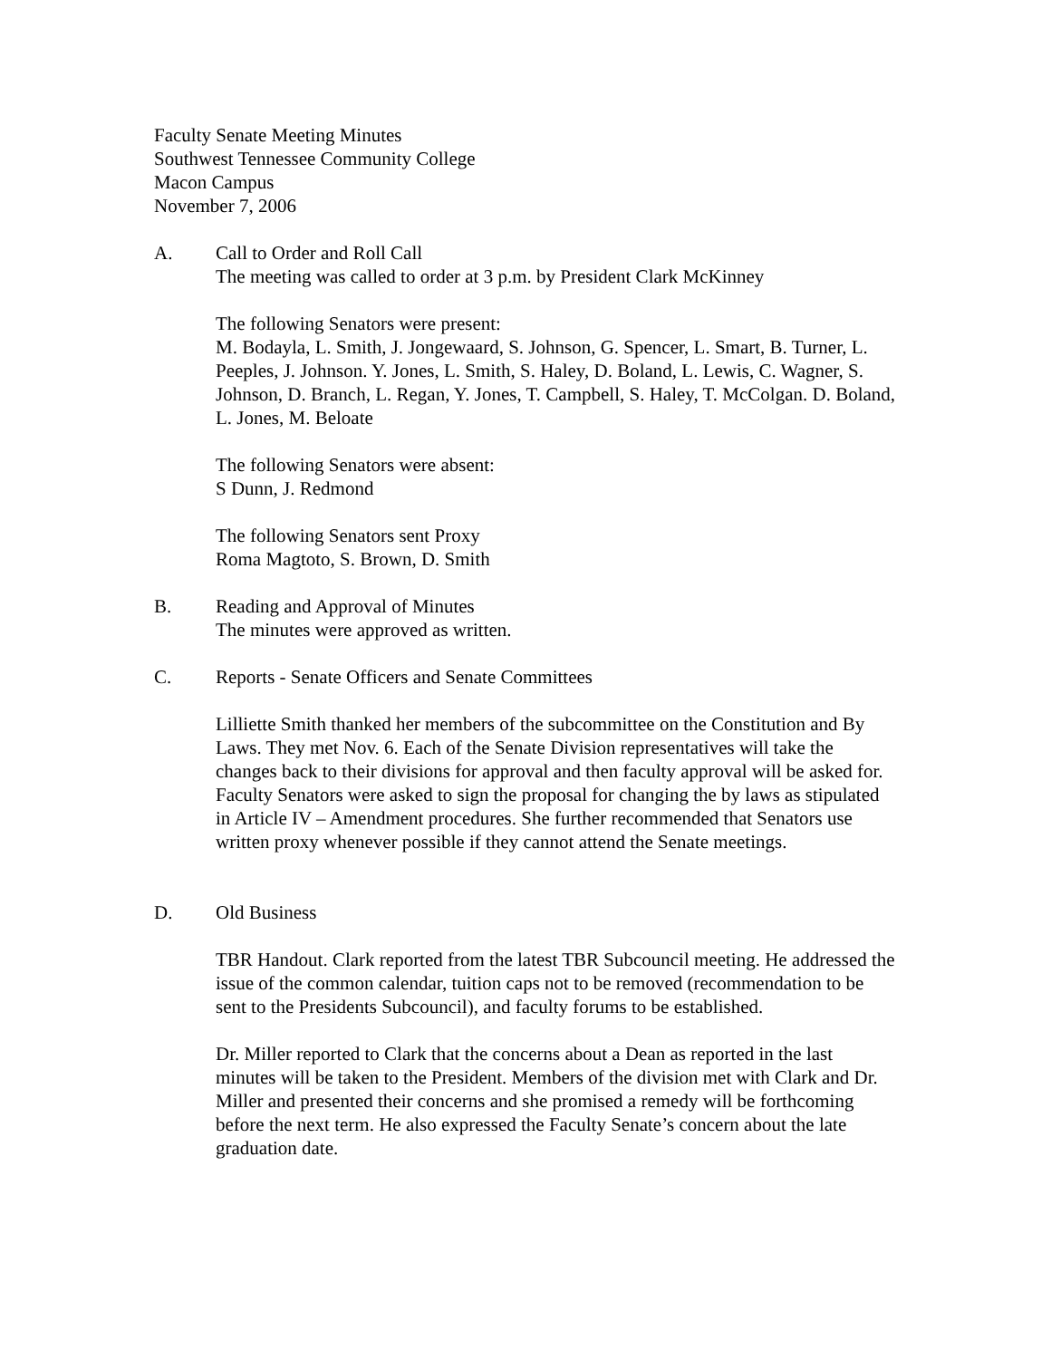Faculty Senate Meeting Minutes
Southwest Tennessee Community College
Macon Campus
November 7, 2006
A. Call to Order and Roll Call
The meeting was called to order at 3 p.m. by President Clark McKinney
The following Senators were present:
M. Bodayla, L. Smith, J. Jongewaard, S. Johnson, G. Spencer, L. Smart, B. Turner, L. Peeples, J. Johnson. Y. Jones, L. Smith, S. Haley, D. Boland, L. Lewis, C. Wagner, S. Johnson, D. Branch, L. Regan, Y. Jones, T. Campbell, S. Haley, T. McColgan. D. Boland, L. Jones, M. Beloate
The following Senators were absent:
S Dunn, J. Redmond
The following Senators sent Proxy
Roma Magtoto, S. Brown, D. Smith
B. Reading and Approval of Minutes
The minutes were approved as written.
C. Reports - Senate Officers and Senate Committees
Lilliette Smith thanked her members of the subcommittee on the Constitution and By Laws. They met Nov. 6. Each of the Senate Division representatives will take the changes back to their divisions for approval and then faculty approval will be asked for. Faculty Senators were asked to sign the proposal for changing the by laws as stipulated in Article IV – Amendment procedures. She further recommended that Senators use written proxy whenever possible if they cannot attend the Senate meetings.
D. Old Business
TBR Handout. Clark reported from the latest TBR Subcouncil meeting. He addressed the issue of the common calendar, tuition caps not to be removed (recommendation to be sent to the Presidents Subcouncil), and faculty forums to be established.
Dr. Miller reported to Clark that the concerns about a Dean as reported in the last minutes will be taken to the President. Members of the division met with Clark and Dr. Miller and presented their concerns and she promised a remedy will be forthcoming before the next term. He also expressed the Faculty Senate’s concern about the late graduation date.